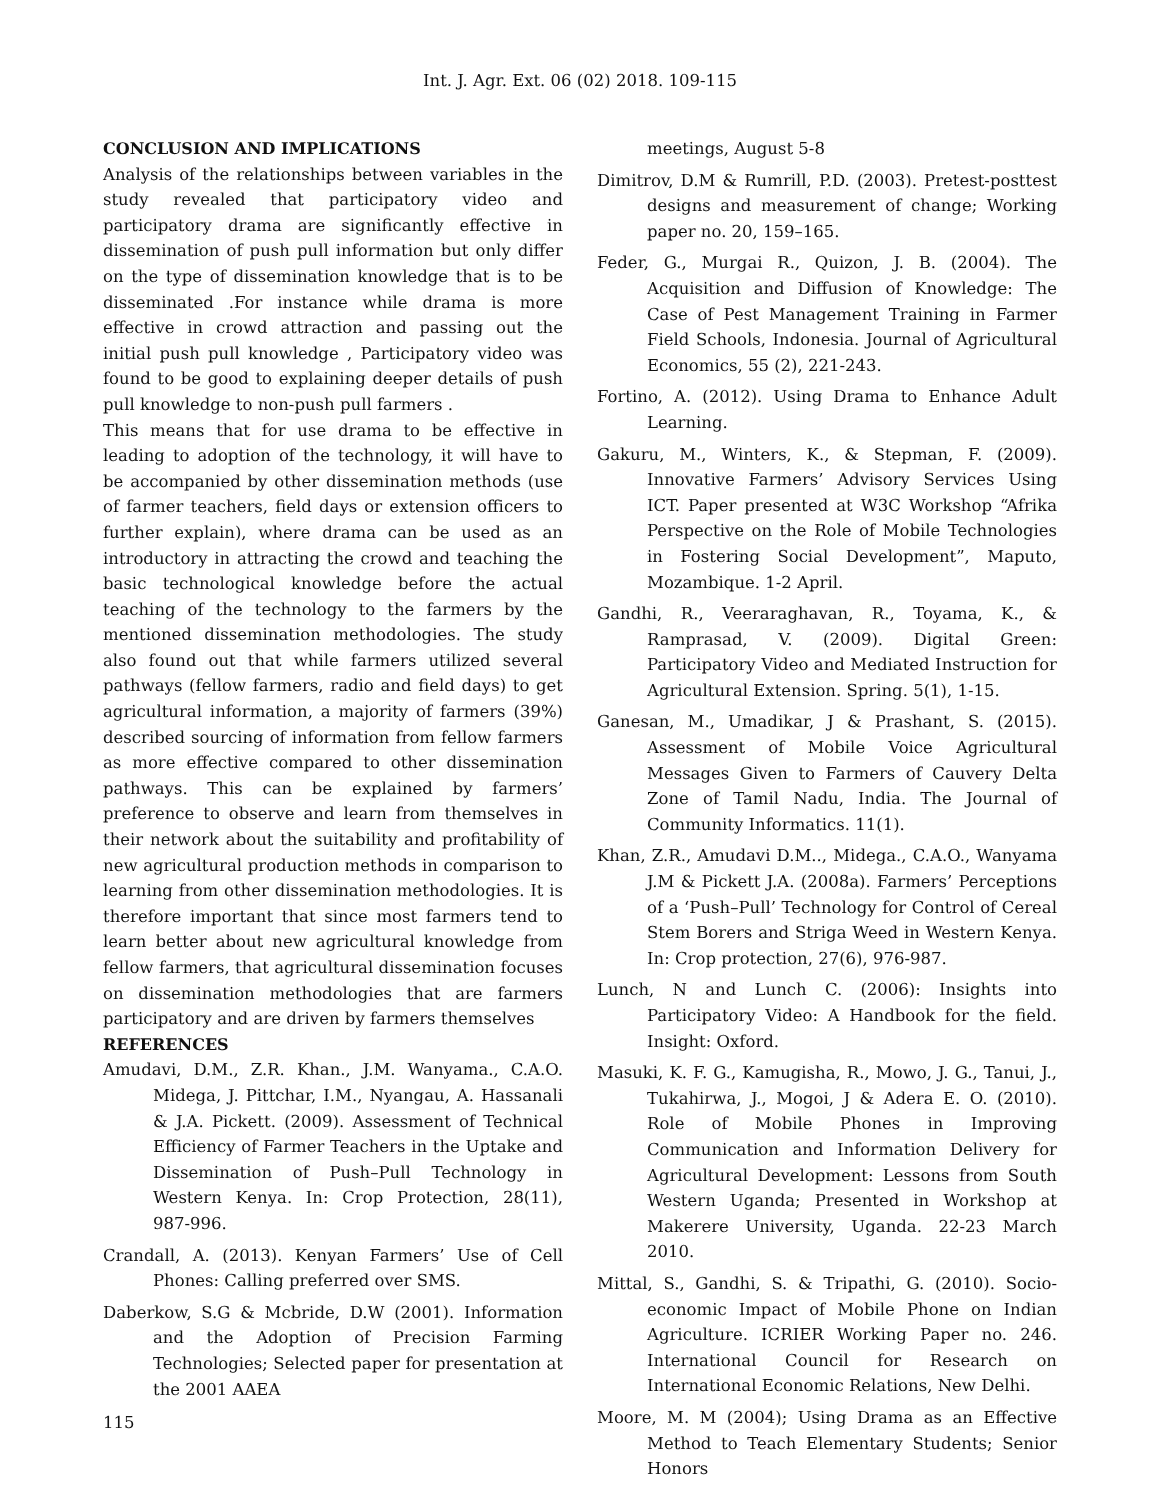Int. J. Agr. Ext. 06 (02) 2018. 109-115
CONCLUSION AND IMPLICATIONS
Analysis of the relationships between variables in the study revealed that participatory video and participatory drama are significantly effective in dissemination of push pull information but only differ on the type of dissemination knowledge that is to be disseminated .For instance while drama is more effective in crowd attraction and passing out the initial push pull knowledge , Participatory video was found to be good to explaining deeper details of push pull knowledge to non-push pull farmers .
This means that for use drama to be effective in leading to adoption of the technology, it will have to be accompanied by other dissemination methods (use of farmer teachers, field days or extension officers to further explain), where drama can be used as an introductory in attracting the crowd and teaching the basic technological knowledge before the actual teaching of the technology to the farmers by the mentioned dissemination methodologies. The study also found out that while farmers utilized several pathways (fellow farmers, radio and field days) to get agricultural information, a majority of farmers (39%) described sourcing of information from fellow farmers as more effective compared to other dissemination pathways. This can be explained by farmers’ preference to observe and learn from themselves in their network about the suitability and profitability of new agricultural production methods in comparison to learning from other dissemination methodologies. It is therefore important that since most farmers tend to learn better about new agricultural knowledge from fellow farmers, that agricultural dissemination focuses on dissemination methodologies that are farmers participatory and are driven by farmers themselves
REFERENCES
Amudavi, D.M., Z.R. Khan., J.M. Wanyama., C.A.O. Midega, J. Pittchar, I.M., Nyangau, A. Hassanali & J.A. Pickett. (2009). Assessment of Technical Efficiency of Farmer Teachers in the Uptake and Dissemination of Push–Pull Technology in Western Kenya. In: Crop Protection, 28(11), 987-996.
Crandall, A. (2013). Kenyan Farmers’ Use of Cell Phones: Calling preferred over SMS.
Daberkow, S.G & Mcbride, D.W (2001). Information and the Adoption of Precision Farming Technologies; Selected paper for presentation at the 2001 AAEA
meetings, August 5-8
Dimitrov, D.M & Rumrill, P.D. (2003). Pretest-posttest designs and measurement of change; Working paper no. 20, 159–165.
Feder, G., Murgai R., Quizon, J. B. (2004). The Acquisition and Diffusion of Knowledge: The Case of Pest Management Training in Farmer Field Schools, Indonesia. Journal of Agricultural Economics, 55 (2), 221-243.
Fortino, A. (2012). Using Drama to Enhance Adult Learning.
Gakuru, M., Winters, K., & Stepman, F. (2009). Innovative Farmers’ Advisory Services Using ICT. Paper presented at W3C Workshop “Afrika Perspective on the Role of Mobile Technologies in Fostering Social Development”, Maputo, Mozambique. 1-2 April.
Gandhi, R., Veeraraghavan, R., Toyama, K., & Ramprasad, V. (2009). Digital Green: Participatory Video and Mediated Instruction for Agricultural Extension. Spring. 5(1), 1-15.
Ganesan, M., Umadikar, J & Prashant, S. (2015). Assessment of Mobile Voice Agricultural Messages Given to Farmers of Cauvery Delta Zone of Tamil Nadu, India. The Journal of Community Informatics. 11(1).
Khan, Z.R., Amudavi D.M.., Midega., C.A.O., Wanyama J.M & Pickett J.A. (2008a). Farmers’ Perceptions of a ‘Push–Pull’ Technology for Control of Cereal Stem Borers and Striga Weed in Western Kenya. In: Crop protection, 27(6), 976-987.
Lunch, N and Lunch C. (2006): Insights into Participatory Video: A Handbook for the field. Insight: Oxford.
Masuki, K. F. G., Kamugisha, R., Mowo, J. G., Tanui, J., Tukahirwa, J., Mogoi, J & Adera E. O. (2010). Role of Mobile Phones in Improving Communication and Information Delivery for Agricultural Development: Lessons from South Western Uganda; Presented in Workshop at Makerere University, Uganda. 22-23 March 2010.
Mittal, S., Gandhi, S. & Tripathi, G. (2010). Socio-economic Impact of Mobile Phone on Indian Agriculture. ICRIER Working Paper no. 246. International Council for Research on International Economic Relations, New Delhi.
Moore, M. M (2004); Using Drama as an Effective Method to Teach Elementary Students; Senior Honors
115